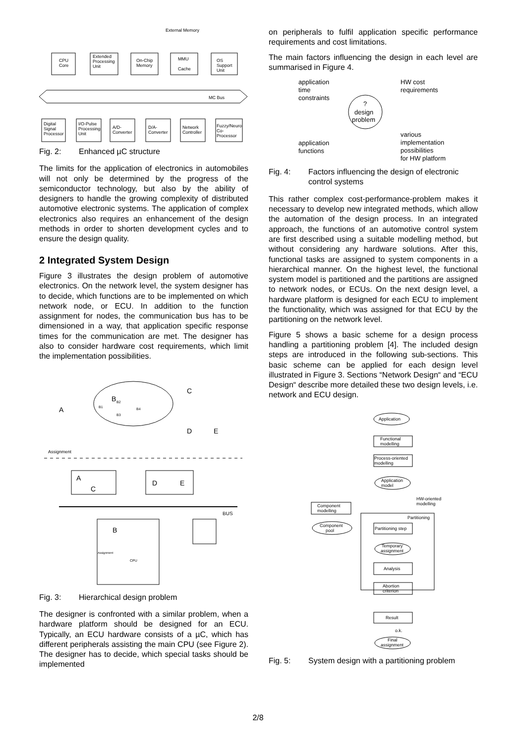External Memory
CPU
Core
Extended
Processing
Unit
On-Chip
Memory
MMU
Cache
OS
Support
Unit
MC Bus
Digital
Signal
Processor
I/O-Pulse
Processing
Unit
A/D-
Converter
D/A-
Converter
Network
Controller
Fuzzy/Neuro
Co-
Processor
Fig. 2: Enhanced µC structure
The limits for the application of electronics in automobiles will not only be determined by the progress of the semiconductor technology, but also by the ability of designers to handle the growing complexity of distributed automotive electronic systems. The application of complex electronics also requires an enhancement of the design methods in order to shorten development cycles and to ensure the design quality.
2 Integrated System Design
Figure 3 illustrates the design problem of automotive electronics. On the network level, the system designer has to decide, which functions are to be implemented on which network node, or ECU. In addition to the function assignment for nodes, the communication bus has to be dimensioned in a way, that application specific response times for the communication are met. The designer has also to consider hardware cost requirements, which limit the implementation possibilities.
B
A
C
D
E
B1
B2
B3
B4
Assignment
A
C
D
E
BUS
B
CPU
Assignment
Fig. 3: Hierarchical design problem
The designer is confronted with a similar problem, when a hardware platform should be designed for an ECU. Typically, an ECU hardware consists of a µC, which has different peripherals assisting the main CPU (see Figure 2). The designer has to decide, which special tasks should be implemented
on peripherals to fulfil application specific performance requirements and cost limitations.
The main factors influencing the design in each level are summarised in Figure 4.
application
time
constraints
HW cost
requirements
?
design
problem
application
functions
various
implementation
possibilities
for HW platform
Fig. 4: Factors influencing the design of electronic control systems
This rather complex cost-performance-problem makes it necessary to develop new integrated methods, which allow the automation of the design process. In an integrated approach, the functions of an automotive control system are first described using a suitable modelling method, but without considering any hardware solutions. After this, functional tasks are assigned to system components in a hierarchical manner. On the highest level, the functional system model is partitioned and the partitions are assigned to network nodes, or ECUs. On the next design level, a hardware platform is designed for each ECU to implement the functionality, which was assigned for that ECU by the partitioning on the network level.
Figure 5 shows a basic scheme for a design process handling a partitioning problem [4]. The included design steps are introduced in the following sub-sections. This basic scheme can be applied for each design level illustrated in Figure 3. Sections “Network Design“ and “ECU Design“ describe more detailed these two design levels, i.e. network and ECU design.
Application
Functional
modelling
Process-oriented
modelling
Application
model
HW-oriented
modelling
Component
modelling
Partitioning
Component
pool
Partitioning step
Temporary
assignment
Analysis
Abortion
criterion
Result
o.k.
Final
assignment
Fig. 5: System design with a partitioning problem
2/8